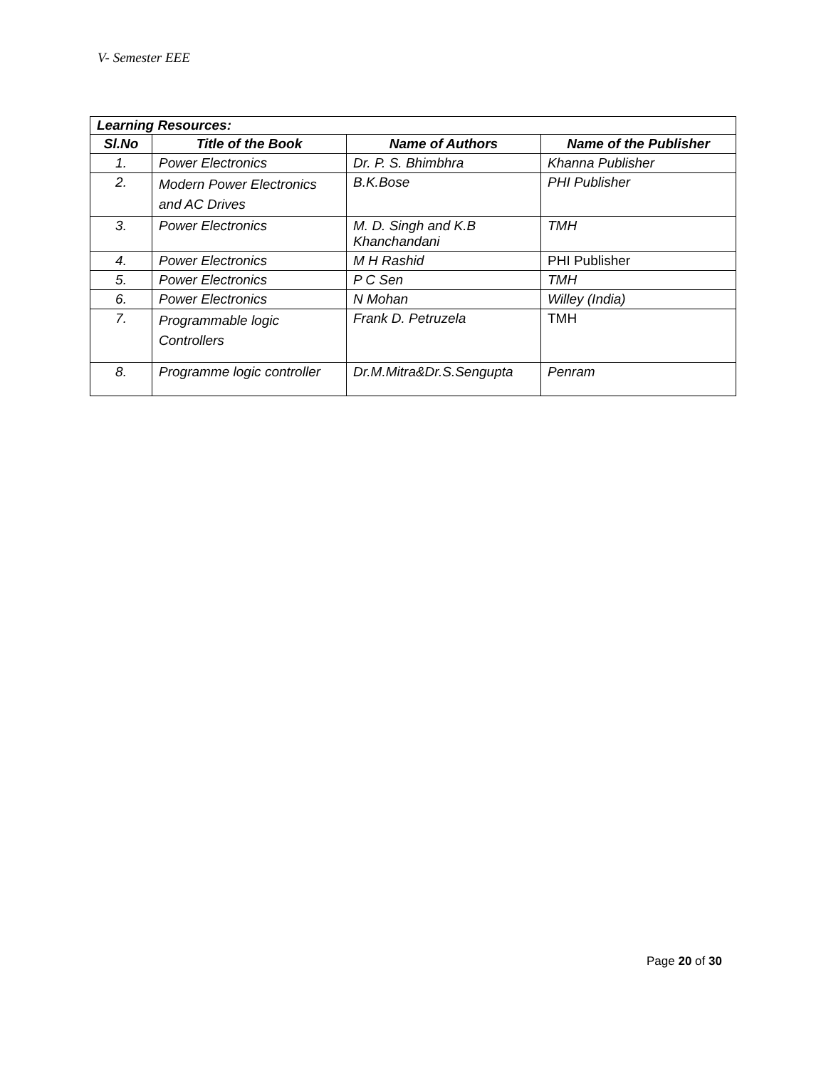V- Semester EEE
| Learning Resources: | | | |
| Sl.No | Title of the Book | Name of Authors | Name of the Publisher |
| 1. | Power Electronics | Dr. P. S. Bhimbhra | Khanna Publisher |
| 2. | Modern Power Electronics and AC Drives | B.K.Bose | PHI Publisher |
| 3. | Power Electronics | M. D. Singh and K.B Khanchandani | TMH |
| 4. | Power Electronics | M H Rashid | PHI Publisher |
| 5. | Power Electronics | P C Sen | TMH |
| 6. | Power Electronics | N Mohan | Willey (India) |
| 7. | Programmable logic Controllers | Frank D. Petruzela | TMH |
| 8. | Programme logic controller | Dr.M.Mitra&Dr.S.Sengupta | Penram |
Page 20 of 30